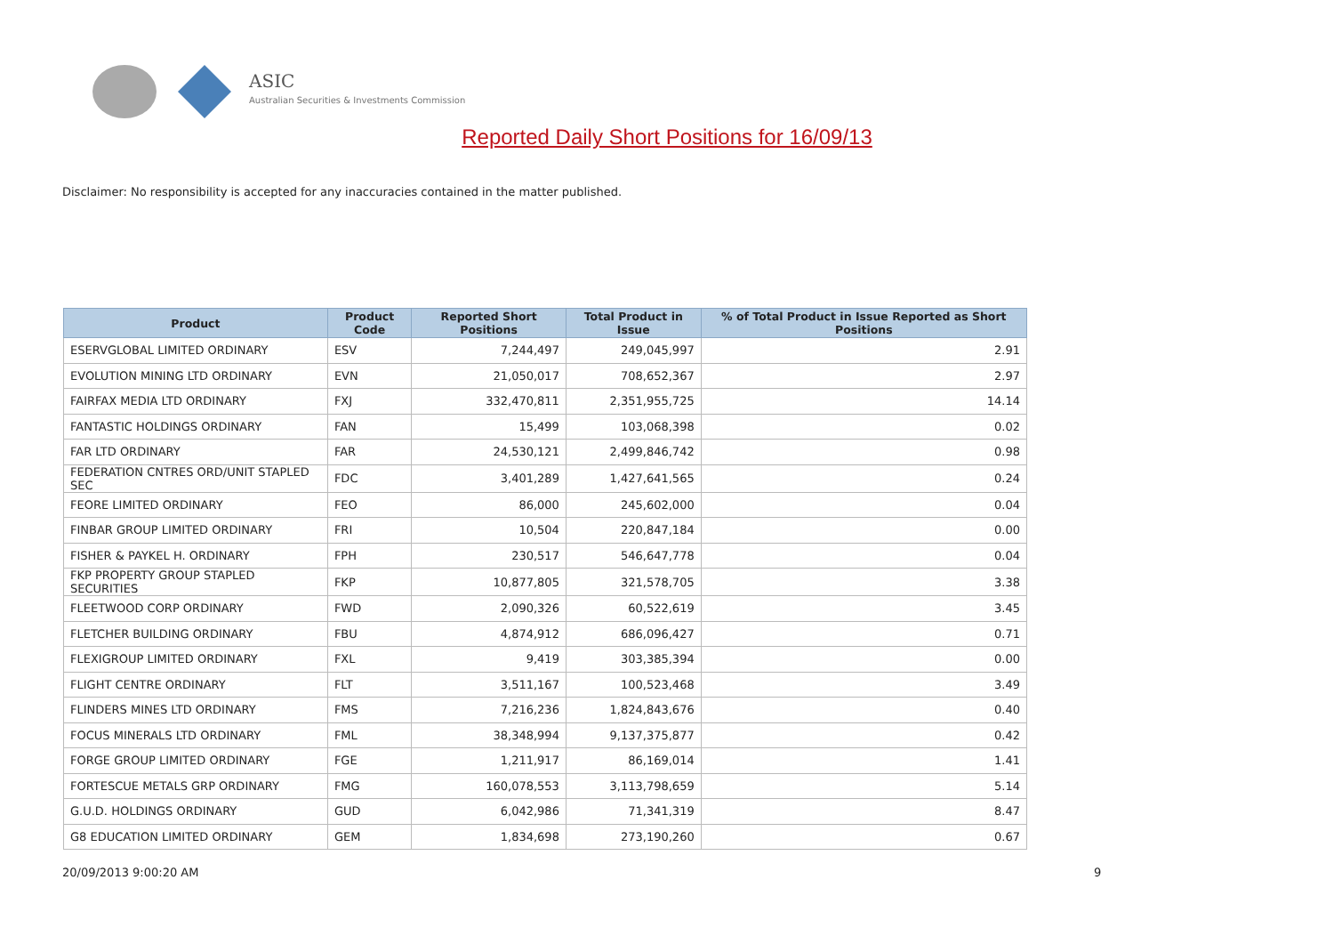ASIC
Australian Securities & Investments Commission
Reported Daily Short Positions for 16/09/13
Disclaimer: No responsibility is accepted for any inaccuracies contained in the matter published.
| Product | Product Code | Reported Short Positions | Total Product in Issue | % of Total Product in Issue Reported as Short Positions |
| --- | --- | --- | --- | --- |
| ESERVGLOBAL LIMITED ORDINARY | ESV | 7,244,497 | 249,045,997 | 2.91 |
| EVOLUTION MINING LTD ORDINARY | EVN | 21,050,017 | 708,652,367 | 2.97 |
| FAIRFAX MEDIA LTD ORDINARY | FXJ | 332,470,811 | 2,351,955,725 | 14.14 |
| FANTASTIC HOLDINGS ORDINARY | FAN | 15,499 | 103,068,398 | 0.02 |
| FAR LTD ORDINARY | FAR | 24,530,121 | 2,499,846,742 | 0.98 |
| FEDERATION CNTRES ORD/UNIT STAPLED SEC | FDC | 3,401,289 | 1,427,641,565 | 0.24 |
| FEORE LIMITED ORDINARY | FEO | 86,000 | 245,602,000 | 0.04 |
| FINBAR GROUP LIMITED ORDINARY | FRI | 10,504 | 220,847,184 | 0.00 |
| FISHER & PAYKEL H. ORDINARY | FPH | 230,517 | 546,647,778 | 0.04 |
| FKP PROPERTY GROUP STAPLED SECURITIES | FKP | 10,877,805 | 321,578,705 | 3.38 |
| FLEETWOOD CORP ORDINARY | FWD | 2,090,326 | 60,522,619 | 3.45 |
| FLETCHER BUILDING ORDINARY | FBU | 4,874,912 | 686,096,427 | 0.71 |
| FLEXIGROUP LIMITED ORDINARY | FXL | 9,419 | 303,385,394 | 0.00 |
| FLIGHT CENTRE ORDINARY | FLT | 3,511,167 | 100,523,468 | 3.49 |
| FLINDERS MINES LTD ORDINARY | FMS | 7,216,236 | 1,824,843,676 | 0.40 |
| FOCUS MINERALS LTD ORDINARY | FML | 38,348,994 | 9,137,375,877 | 0.42 |
| FORGE GROUP LIMITED ORDINARY | FGE | 1,211,917 | 86,169,014 | 1.41 |
| FORTESCUE METALS GRP ORDINARY | FMG | 160,078,553 | 3,113,798,659 | 5.14 |
| G.U.D. HOLDINGS ORDINARY | GUD | 6,042,986 | 71,341,319 | 8.47 |
| G8 EDUCATION LIMITED ORDINARY | GEM | 1,834,698 | 273,190,260 | 0.67 |
20/09/2013 9:00:20 AM 9